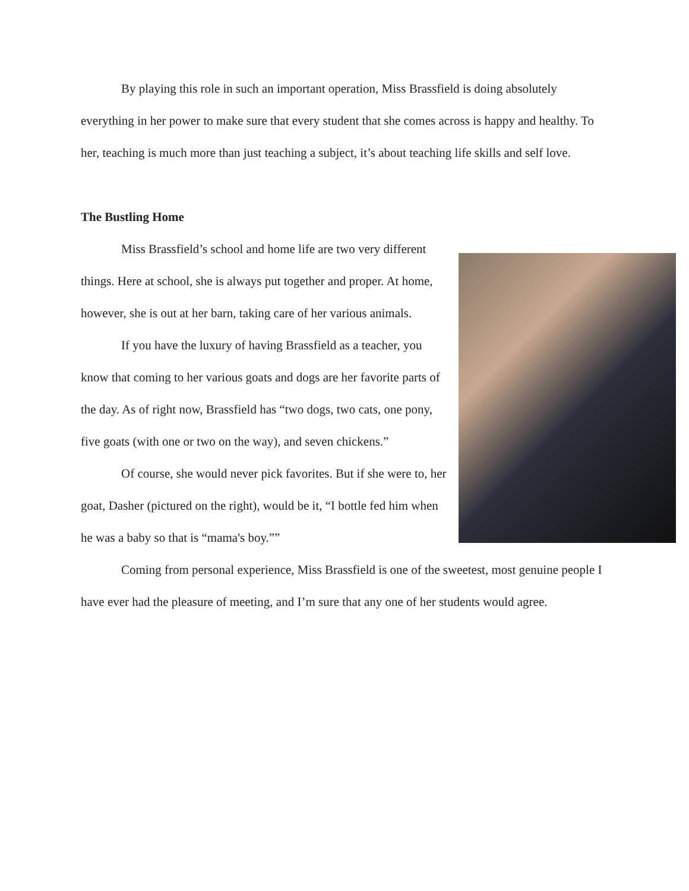By playing this role in such an important operation, Miss Brassfield is doing absolutely everything in her power to make sure that every student that she comes across is happy and healthy. To her, teaching is much more than just teaching a subject, it’s about teaching life skills and self love.
The Bustling Home
Miss Brassfield’s school and home life are two very different things. Here at school, she is always put together and proper. At home, however, she is out at her barn, taking care of her various animals.
If you have the luxury of having Brassfield as a teacher, you know that coming to her various goats and dogs are her favorite parts of the day. As of right now, Brassfield has “two dogs, two cats, one pony, five goats (with one or two on the way), and seven chickens.”
Of course, she would never pick favorites. But if she were to, her goat, Dasher (pictured on the right), would be it, “I bottle fed him when he was a baby so that is “mama's boy.””
Coming from personal experience, Miss Brassfield is one of the sweetest, most genuine people I have ever had the pleasure of meeting, and I’m sure that any one of her students would agree.